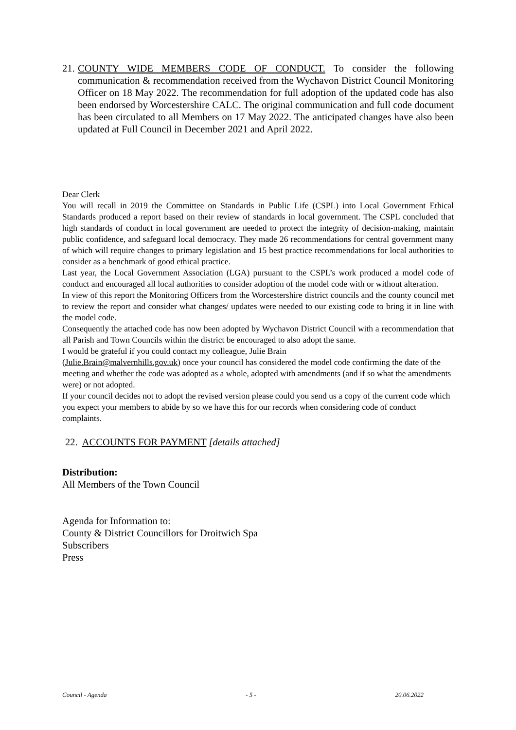21.
COUNTY WIDE MEMBERS CODE OF CONDUCT. To consider the following communication & recommendation received from the Wychavon District Council Monitoring Officer on 18 May 2022. The recommendation for full adoption of the updated code has also been endorsed by Worcestershire CALC. The original communication and full code document has been circulated to all Members on 17 May 2022. The anticipated changes have also been updated at Full Council in December 2021 and April 2022.
Dear Clerk
You will recall in 2019 the Committee on Standards in Public Life (CSPL) into Local Government Ethical Standards produced a report based on their review of standards in local government. The CSPL concluded that high standards of conduct in local government are needed to protect the integrity of decision-making, maintain public confidence, and safeguard local democracy. They made 26 recommendations for central government many of which will require changes to primary legislation and 15 best practice recommendations for local authorities to consider as a benchmark of good ethical practice.
Last year, the Local Government Association (LGA) pursuant to the CSPL’s work produced a model code of conduct and encouraged all local authorities to consider adoption of the model code with or without alteration.
In view of this report the Monitoring Officers from the Worcestershire district councils and the county council met to review the report and consider what changes/ updates were needed to our existing code to bring it in line with the model code.
Consequently the attached code has now been adopted by Wychavon District Council with a recommendation that all Parish and Town Councils within the district be encouraged to also adopt the same.
I would be grateful if you could contact my colleague, Julie Brain
(Julie.Brain@malvernhills.gov.uk) once your council has considered the model code confirming the date of the meeting and whether the code was adopted as a whole, adopted with amendments (and if so what the amendments were) or not adopted.
If your council decides not to adopt the revised version please could you send us a copy of the current code which you expect your members to abide by so we have this for our records when considering code of conduct complaints.
22. ACCOUNTS FOR PAYMENT [details attached]
Distribution:
All Members of the Town Council
Agenda for Information to:
County & District Councillors for Droitwich Spa
Subscribers
Press
Council - Agenda - 5 - 20.06.2022